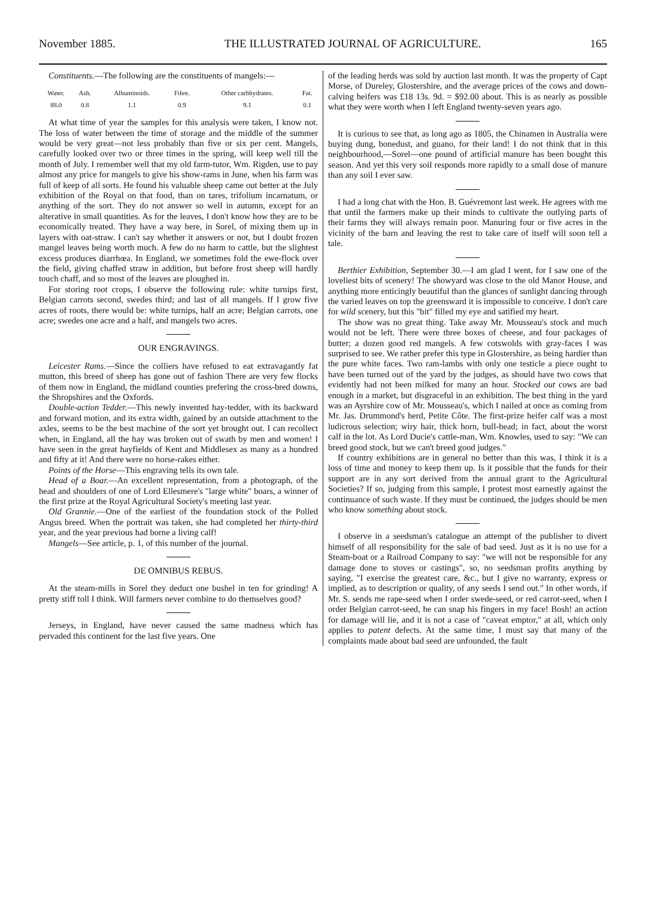November 1885. THE ILLUSTRATED JOURNAL OF AGRICULTURE. 165
Constituents.—The following are the constituents of mangels:—
| Water. | Ash. | Albuminoids. | Fibre. | Other carbhydrates. | Fat. |
| 88.0 | 0.8 | 1.1 | 0.9 | 9.1 | 0.1 |
At what time of year the samples for this analysis were taken, I know not. The loss of water between the time of storage and the middle of the summer would be very great—not less probably than five or six per cent. Mangels, carefully looked over two or three times in the spring, will keep well till the month of July. I remember well that my old farm-tutor, Wm. Rigden, use to pay almost any price for mangels to give his show-rams in June, when his farm was full of keep of all sorts. He found his valuable sheep came out better at the July exhibition of the Royal on that food, than on tares, trifolium incarnatum, or anything of the sort. They do not answer so well in autumn, except for an alterative in small quantities. As for the leaves, I don't know how they are to be economically treated. They have a way here, in Sorel, of mixing them up in layers with oat-straw. I can't say whether it answers or not, but I doubt frozen mangel leaves being worth much. A few do no harm to cattle, but the slightest excess produces diarrhœa. In England, we sometimes fold the ewe-flock over the field, giving chaffed straw in addition, but before frost sheep will hardly touch chaff, and so most of the leaves are ploughed in.
For storing root crops, I observe the following rule: white turnips first, Belgian carrots second, swedes third; and last of all mangels. If I grow five acres of roots, there would be: white turnips, half an acre; Belgian carrots, one acre; swedes one acre and a half, and mangels two acres.
OUR ENGRAVINGS.
Leicester Rams.—Since the colliers have refused to eat extravagantly fat mutton, this breed of sheep has gone out of fashion There are very few flocks of them now in England, the midland counties prefering the cross-bred downs, the Shropshires and the Oxfords.
Double-action Tedder.—This newly invented hay-tedder, with its backward and forward motion, and its extra width, gained by an outside attachment to the axles, seems to be the best machine of the sort yet brought out. I can recollect when, in England, all the hay was broken out of swath by men and women! I have seen in the great hayfields of Kent and Middlesex as many as a hundred and fifty at it! And there were no horse-rakes either.
Points of the Horse—This engraving tells its own tale.
Head of a Boar.—An excellent representation, from a photograph, of the head and shoulders of one of Lord Ellesmere's "large white" boars, a winner of the first prize at the Royal Agricultural Society's meeting last year.
Old Grannie.—One of the earliest of the foundation stock of the Polled Angus breed. When the portrait was taken, she had completed her thirty-third year, and the year previous had borne a living calf!
Mangels—See article, p. 1, of this number of the journal.
DE OMNIBUS REBUS.
At the steam-mills in Sorel they deduct one bushel in ten for grinding! A pretty stiff toll I think. Will farmers never combine to do themselves good?
Jerseys, in England, have never caused the same madness which has pervaded this continent for the last five years. One
of the leading herds was sold by auction last month. It was the property of Capt Morse, of Dureley, Glostershire, and the average prices of the cows and down-calving heifers was £18 13s. 9d. = $92.00 about. This is as nearly as possible what they were worth when I left England twenty-seven years ago.
It is curious to see that, as long ago as 1805, the Chinamen in Australia were buying dung, bonedust, and guano, for their land! I do not think that in this neighbourhood,—Sorel—one pound of artificial manure has been bought this season. And yet this very soil responds more rapidly to a small dose of manure than any soil I ever saw.
I had a long chat with the Hon. B. Guévremont last week. He agrees with me that until the farmers make up their minds to cultivate the outlying parts of their farms they will always remain poor. Manuring four or five acres in the vicinity of the barn and leaving the rest to take care of itself will soon tell a tale.
Berthier Exhibition, September 30.—I am glad I went, for I saw one of the loveliest bits of scenery! The showyard was close to the old Manor House, and anything more enticingly beautiful than the glances of sunlight dancing through the varied leaves on top the greensward it is impossible to conceive. I don't care for wild scenery, but this "bit" filled my eye and satified my heart.
The show was no great thing. Take away Mr. Mousseau's stock and much would not be left. There were three boxes of cheese, and four packages of butter; a dozen good red mangels. A few cotswolds with gray-faces I was surprised to see. We rather prefer this type in Glostershire, as being hardier than the pure white faces. Two ram-lambs with only one testicle a piece ought to have been turned out of the yard by the judges, as should have two cows that evidently had not been milked for many an hour. Stocked out cows are bad enough in a market, but disgraceful in an exhibition. The best thing in the yard was an Ayrshire cow of Mr. Mousseau's, which I nailed at once as coming from Mr. Jas. Drummond's herd, Petite Côte. The first-prize heifer calf was a most ludicrous selection; wiry hair, thick horn, bull-head; in fact, about the worst calf in the lot. As Lord Ducie's cattle-man, Wm. Knowles, used to say: "We can breed good stock, but we can't breed good judges."
If country exhibitions are in general no better than this was, I think it is a loss of time and money to keep them up. Is it possible that the funds for their support are in any sort derived from the annual grant to the Agricultural Societies? If so, judging from this sample, I protest most earnestly against the continuance of such waste. If they must be continued, the judges should be men who know something about stock.
I observe in a seedsman's catalogue an attempt of the publisher to divert himself of all responsibility for the sale of bad seed. Just as it is no use for a Steam-boat or a Railroad Company to say: "we will not be responsible for any damage done to stoves or castings", so, no seedsman profits anything by saying, "I exercise the greatest care, &c., but I give no warranty, express or implied, as to description or quality, of any seeds I send out." In other words, if Mr. S. sends me rape-seed when I order swede-seed, or red carrot-seed, when I order Belgian carrot-seed, he can snap his fingers in my face! Bosh! an action for damage will lie, and it is not a case of "caveat emptor," at all, which only applies to patent defects. At the same time, I must say that many of the complaints made about bad seed are unfounded, the fault